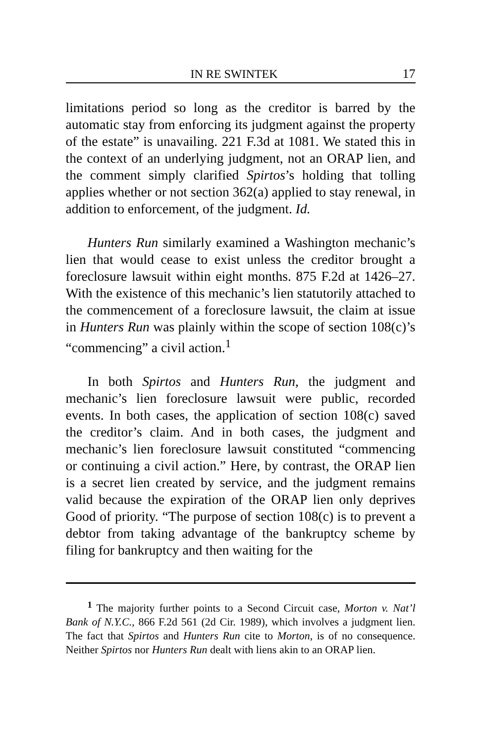IN RE SWINTEK 17
limitations period so long as the creditor is barred by the automatic stay from enforcing its judgment against the property of the estate” is unavailing. 221 F.3d at 1081. We stated this in the context of an underlying judgment, not an ORAP lien, and the comment simply clarified Spirtos’s holding that tolling applies whether or not section 362(a) applied to stay renewal, in addition to enforcement, of the judgment. Id.
Hunters Run similarly examined a Washington mechanic’s lien that would cease to exist unless the creditor brought a foreclosure lawsuit within eight months. 875 F.2d at 1426–27. With the existence of this mechanic’s lien statutorily attached to the commencement of a foreclosure lawsuit, the claim at issue in Hunters Run was plainly within the scope of section 108(c)’s “commencing” a civil action.<sup>1</sup>
In both Spirtos and Hunters Run, the judgment and mechanic’s lien foreclosure lawsuit were public, recorded events. In both cases, the application of section 108(c) saved the creditor’s claim. And in both cases, the judgment and mechanic’s lien foreclosure lawsuit constituted “commencing or continuing a civil action.” Here, by contrast, the ORAP lien is a secret lien created by service, and the judgment remains valid because the expiration of the ORAP lien only deprives Good of priority. “The purpose of section 108(c) is to prevent a debtor from taking advantage of the bankruptcy scheme by filing for bankruptcy and then waiting for the
<sup>1</sup> The majority further points to a Second Circuit case, Morton v. Nat’l Bank of N.Y.C., 866 F.2d 561 (2d Cir. 1989), which involves a judgment lien. The fact that Spirtos and Hunters Run cite to Morton, is of no consequence. Neither Spirtos nor Hunters Run dealt with liens akin to an ORAP lien.